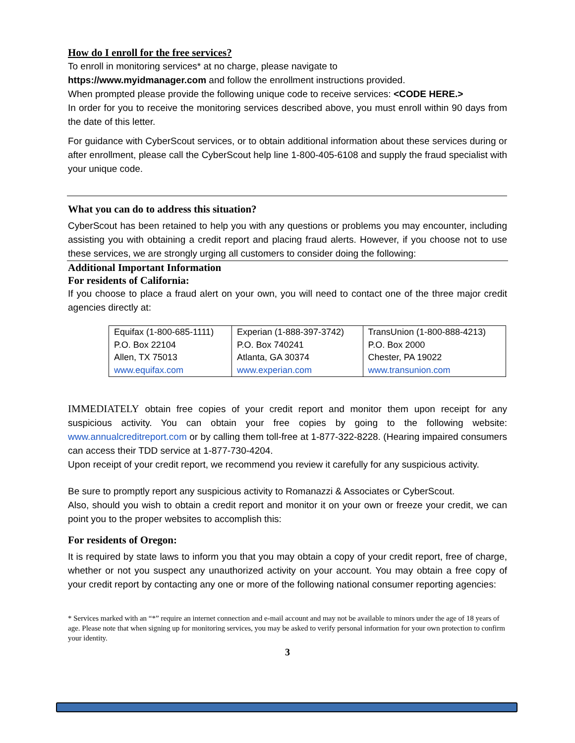How do I enroll for the free services?
To enroll in monitoring services* at no charge, please navigate to
https://www.myidmanager.com and follow the enrollment instructions provided.
When prompted please provide the following unique code to receive services: <CODE HERE.>
In order for you to receive the monitoring services described above, you must enroll within 90 days from the date of this letter.
For guidance with CyberScout services, or to obtain additional information about these services during or after enrollment, please call the CyberScout help line 1-800-405-6108 and supply the fraud specialist with your unique code.
What you can do to address this situation?
CyberScout has been retained to help you with any questions or problems you may encounter, including assisting you with obtaining a credit report and placing fraud alerts. However, if you choose not to use these services, we are strongly urging all customers to consider doing the following:
Additional Important Information
For residents of California:
If you choose to place a fraud alert on your own, you will need to contact one of the three major credit agencies directly at:
| Equifax (1-800-685-1111) P.O. Box 22104 Allen, TX 75013 www.equifax.com | Experian (1-888-397-3742) P.O. Box 740241 Atlanta, GA 30374 www.experian.com | TransUnion (1-800-888-4213) P.O. Box 2000 Chester, PA 19022 www.transunion.com |
IMMEDIATELY obtain free copies of your credit report and monitor them upon receipt for any suspicious activity. You can obtain your free copies by going to the following website: www.annualcreditreport.com or by calling them toll-free at 1-877-322-8228. (Hearing impaired consumers can access their TDD service at 1-877-730-4204.
Upon receipt of your credit report, we recommend you review it carefully for any suspicious activity.
Be sure to promptly report any suspicious activity to Romanazzi & Associates or CyberScout.
Also, should you wish to obtain a credit report and monitor it on your own or freeze your credit, we can point you to the proper websites to accomplish this:
For residents of Oregon:
It is required by state laws to inform you that you may obtain a copy of your credit report, free of charge, whether or not you suspect any unauthorized activity on your account. You may obtain a free copy of your credit report by contacting any one or more of the following national consumer reporting agencies:
* Services marked with an “*” require an internet connection and e-mail account and may not be available to minors under the age of 18 years of age. Please note that when signing up for monitoring services, you may be asked to verify personal information for your own protection to confirm your identity.
3